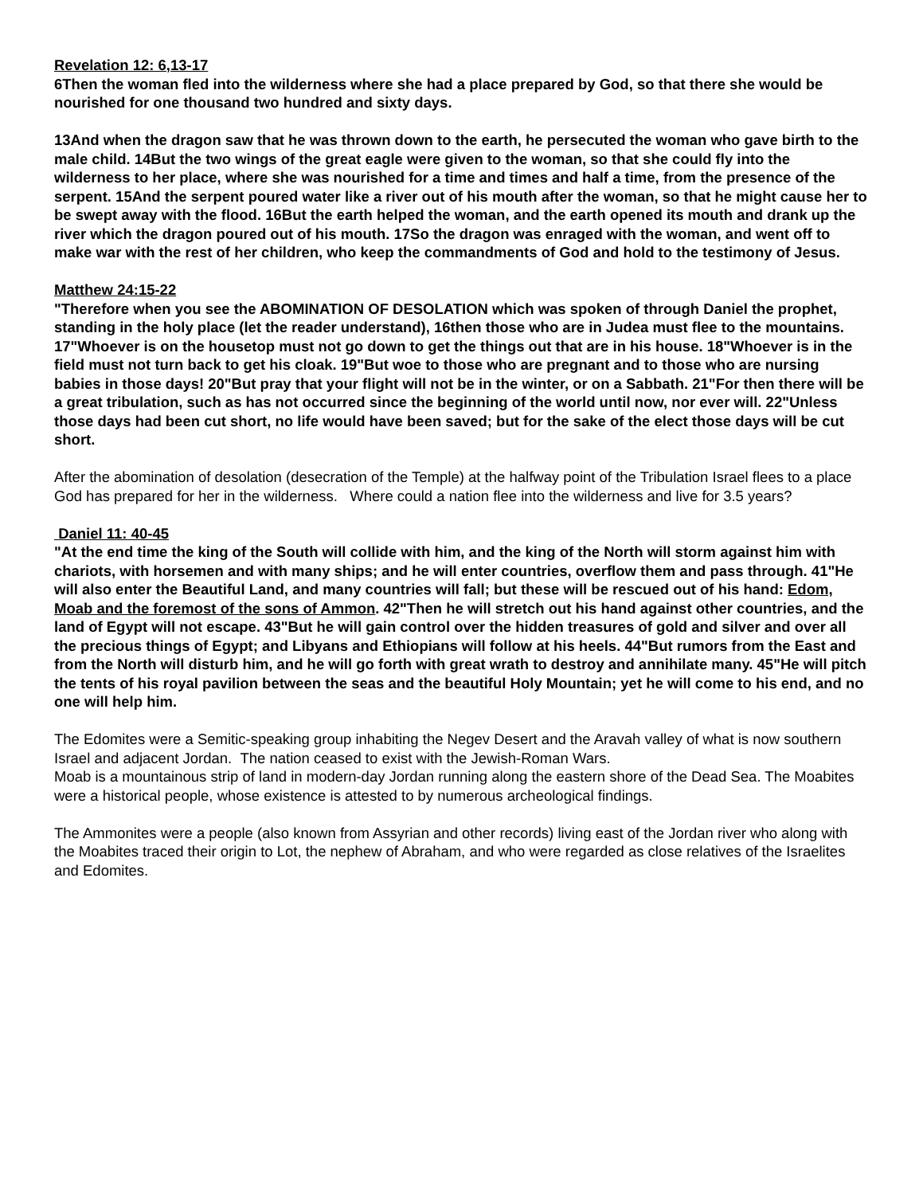Revelation 12: 6,13-17
6Then the woman fled into the wilderness where she had a place prepared by God, so that there she would be nourished for one thousand two hundred and sixty days.
13And when the dragon saw that he was thrown down to the earth, he persecuted the woman who gave birth to the male child. 14But the two wings of the great eagle were given to the woman, so that she could fly into the wilderness to her place, where she was nourished for a time and times and half a time, from the presence of the serpent. 15And the serpent poured water like a river out of his mouth after the woman, so that he might cause her to be swept away with the flood. 16But the earth helped the woman, and the earth opened its mouth and drank up the river which the dragon poured out of his mouth. 17So the dragon was enraged with the woman, and went off to make war with the rest of her children, who keep the commandments of God and hold to the testimony of Jesus.
Matthew 24:15-22
"Therefore when you see the ABOMINATION OF DESOLATION which was spoken of through Daniel the prophet, standing in the holy place (let the reader understand), 16then those who are in Judea must flee to the mountains. 17"Whoever is on the housetop must not go down to get the things out that are in his house. 18"Whoever is in the field must not turn back to get his cloak. 19"But woe to those who are pregnant and to those who are nursing babies in those days! 20"But pray that your flight will not be in the winter, or on a Sabbath. 21"For then there will be a great tribulation, such as has not occurred since the beginning of the world until now, nor ever will. 22"Unless those days had been cut short, no life would have been saved; but for the sake of the elect those days will be cut short.
After the abomination of desolation (desecration of the Temple) at the halfway point of the Tribulation Israel flees to a place God has prepared for her in the wilderness. Where could a nation flee into the wilderness and live for 3.5 years?
Daniel 11: 40-45
"At the end time the king of the South will collide with him, and the king of the North will storm against him with chariots, with horsemen and with many ships; and he will enter countries, overflow them and pass through. 41"He will also enter the Beautiful Land, and many countries will fall; but these will be rescued out of his hand: Edom, Moab and the foremost of the sons of Ammon. 42"Then he will stretch out his hand against other countries, and the land of Egypt will not escape. 43"But he will gain control over the hidden treasures of gold and silver and over all the precious things of Egypt; and Libyans and Ethiopians will follow at his heels. 44"But rumors from the East and from the North will disturb him, and he will go forth with great wrath to destroy and annihilate many. 45"He will pitch the tents of his royal pavilion between the seas and the beautiful Holy Mountain; yet he will come to his end, and no one will help him.
The Edomites were a Semitic-speaking group inhabiting the Negev Desert and the Aravah valley of what is now southern Israel and adjacent Jordan. The nation ceased to exist with the Jewish-Roman Wars.
Moab is a mountainous strip of land in modern-day Jordan running along the eastern shore of the Dead Sea. The Moabites were a historical people, whose existence is attested to by numerous archeological findings.
The Ammonites were a people (also known from Assyrian and other records) living east of the Jordan river who along with the Moabites traced their origin to Lot, the nephew of Abraham, and who were regarded as close relatives of the Israelites and Edomites.